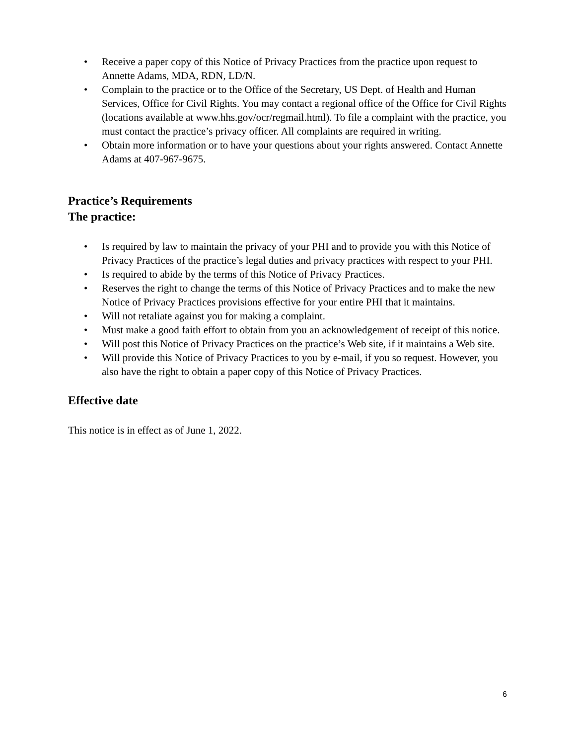• Receive a paper copy of this Notice of Privacy Practices from the practice upon request to Annette Adams, MDA, RDN, LD/N.
• Complain to the practice or to the Office of the Secretary, US Dept. of Health and Human Services, Office for Civil Rights. You may contact a regional office of the Office for Civil Rights (locations available at www.hhs.gov/ocr/regmail.html). To file a complaint with the practice, you must contact the practice’s privacy officer. All complaints are required in writing.
• Obtain more information or to have your questions about your rights answered. Contact Annette Adams at 407-967-9675.
Practice’s Requirements
The practice:
• Is required by law to maintain the privacy of your PHI and to provide you with this Notice of Privacy Practices of the practice’s legal duties and privacy practices with respect to your PHI.
• Is required to abide by the terms of this Notice of Privacy Practices.
• Reserves the right to change the terms of this Notice of Privacy Practices and to make the new Notice of Privacy Practices provisions effective for your entire PHI that it maintains.
• Will not retaliate against you for making a complaint.
• Must make a good faith effort to obtain from you an acknowledgement of receipt of this notice.
• Will post this Notice of Privacy Practices on the practice’s Web site, if it maintains a Web site.
• Will provide this Notice of Privacy Practices to you by e-mail, if you so request. However, you also have the right to obtain a paper copy of this Notice of Privacy Practices.
Effective date
This notice is in effect as of June 1, 2022.
6